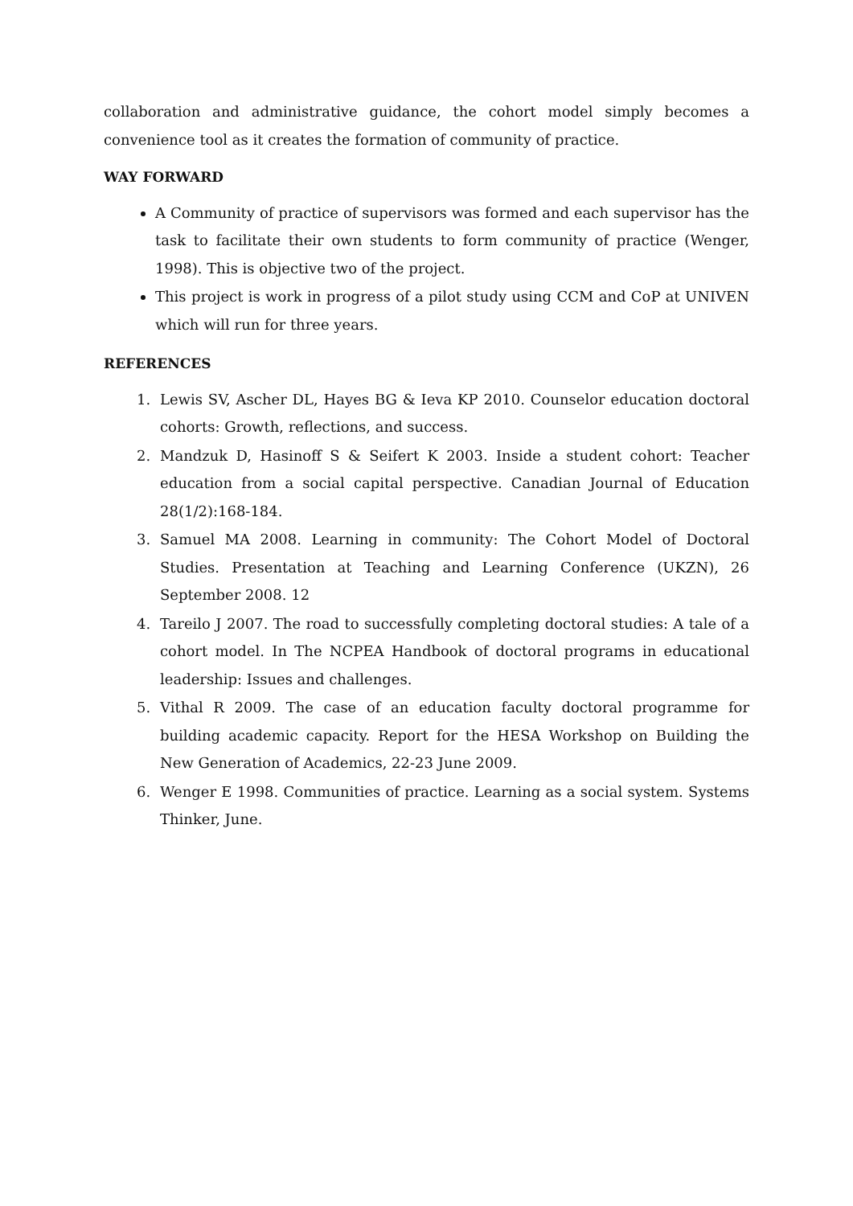collaboration and administrative guidance, the cohort model simply becomes a convenience tool as it creates the formation of community of practice.
WAY FORWARD
A Community of practice of supervisors was formed and each supervisor has the task to facilitate their own students to form community of practice (Wenger, 1998). This is objective two of the project.
This project is work in progress of a pilot study using CCM and CoP at UNIVEN which will run for three years.
REFERENCES
1. Lewis SV, Ascher DL, Hayes BG & Ieva KP 2010. Counselor education doctoral cohorts: Growth, reflections, and success.
2. Mandzuk D, Hasinoff S & Seifert K 2003. Inside a student cohort: Teacher education from a social capital perspective. Canadian Journal of Education 28(1/2):168-184.
3. Samuel MA 2008. Learning in community: The Cohort Model of Doctoral Studies. Presentation at Teaching and Learning Conference (UKZN), 26 September 2008. 12
4. Tareilo J 2007. The road to successfully completing doctoral studies: A tale of a cohort model. In The NCPEA Handbook of doctoral programs in educational leadership: Issues and challenges.
5. Vithal R 2009. The case of an education faculty doctoral programme for building academic capacity. Report for the HESA Workshop on Building the New Generation of Academics, 22-23 June 2009.
6. Wenger E 1998. Communities of practice. Learning as a social system. Systems Thinker, June.